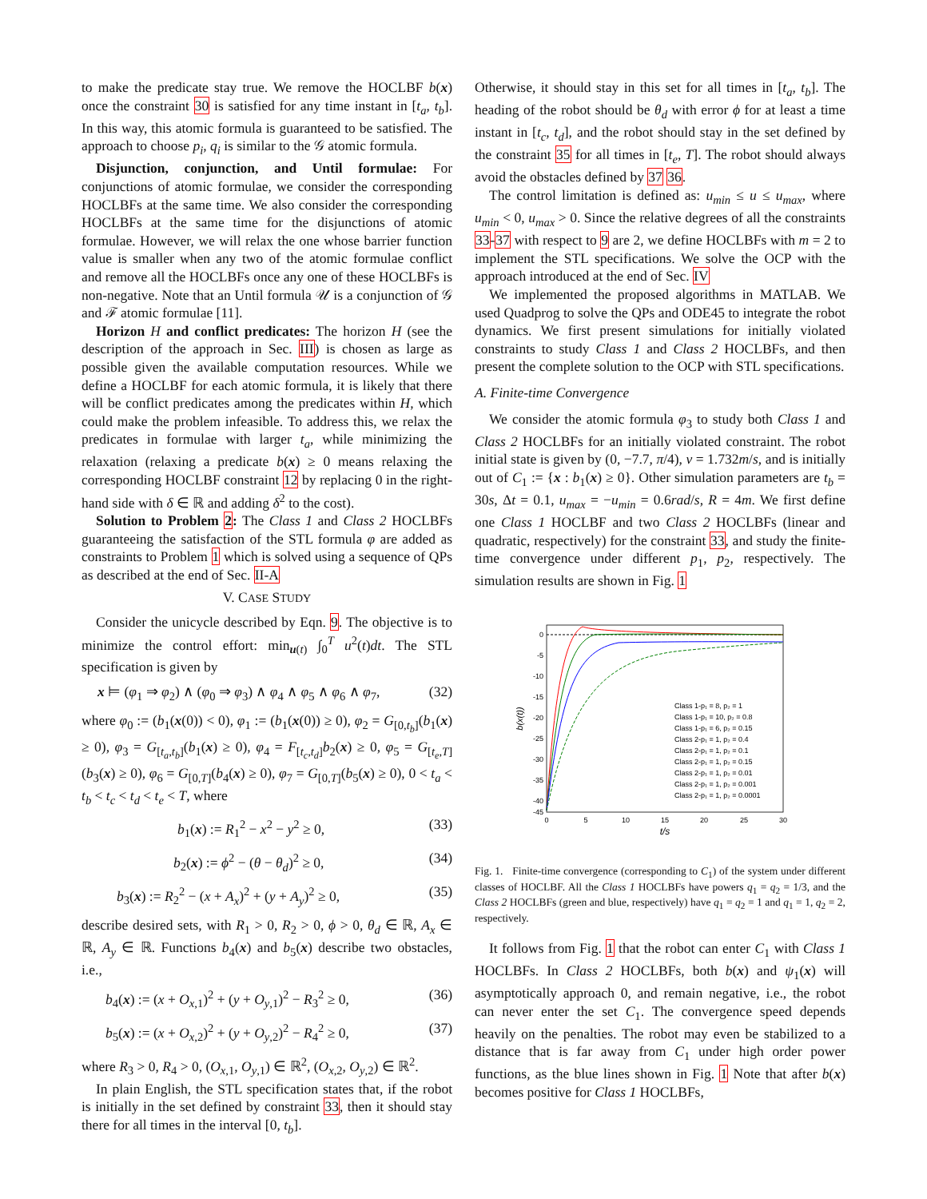to make the predicate stay true. We remove the HOCLBF b(x) once the constraint 30 is satisfied for any time instant in [t<sub>a</sub>, t<sub>b</sub>]. In this way, this atomic formula is guaranteed to be satisfied. The approach to choose p<sub>i</sub>, q<sub>i</sub> is similar to the 𝒢 atomic formula.
Disjunction, conjunction, and Until formulae: For conjunctions of atomic formulae, we consider the corresponding HOCLBFs at the same time. We also consider the corresponding HOCLBFs at the same time for the disjunctions of atomic formulae. However, we will relax the one whose barrier function value is smaller when any two of the atomic formulae conflict and remove all the HOCLBFs once any one of these HOCLBFs is non-negative. Note that an Until formula 𝒰 is a conjunction of 𝒢 and ℱ atomic formulae [11].
Horizon H and conflict predicates: The horizon H (see the description of the approach in Sec. III) is chosen as large as possible given the available computation resources. While we define a HOCLBF for each atomic formula, it is likely that there will be conflict predicates among the predicates within H, which could make the problem infeasible. To address this, we relax the predicates in formulae with larger t<sub>a</sub>, while minimizing the relaxation (relaxing a predicate b(x) ≥ 0 means relaxing the corresponding HOCLBF constraint 12 by replacing 0 in the right-hand side with δ ∈ ℝ and adding δ<sup>2</sup> to the cost).
Solution to Problem 2: The Class 1 and Class 2 HOCLBFs guaranteeing the satisfaction of the STL formula φ are added as constraints to Problem 1 which is solved using a sequence of QPs as described at the end of Sec. II-A
V. CASE STUDY
Consider the unicycle described by Eqn. 9. The objective is to minimize the control effort: min<sub>u(t)</sub> ∫<sub>0</sub><sup>T</sup> u<sup>2</sup>(t)dt. The STL specification is given by
x ⊨ (φ<sub>1</sub> ⇒ φ<sub>2</sub>) ∧ (φ<sub>0</sub> ⇒ φ<sub>3</sub>) ∧ φ<sub>4</sub> ∧ φ<sub>5</sub> ∧ φ<sub>6</sub> ∧ φ<sub>7</sub>, (32)
where φ<sub>0</sub> := (b<sub>1</sub>(x(0)) < 0), φ<sub>1</sub> := (b<sub>1</sub>(x(0)) ≥ 0), φ<sub>2</sub> = G<sub>[0,t<sub>b</sub>]</sub>(b<sub>1</sub>(x) ≥ 0), φ<sub>3</sub> = G<sub>[t<sub>a</sub>,t<sub>b</sub>]</sub>(b<sub>1</sub>(x) ≥ 0), φ<sub>4</sub> = F<sub>[t<sub>c</sub>,t<sub>d</sub>]</sub>b<sub>2</sub>(x) ≥ 0, φ<sub>5</sub> = G<sub>[t<sub>e</sub>,T]</sub>(b<sub>3</sub>(x) ≥ 0), φ<sub>6</sub> = G<sub>[0,T]</sub>(b<sub>4</sub>(x) ≥ 0), φ<sub>7</sub> = G<sub>[0,T]</sub>(b<sub>5</sub>(x) ≥ 0), 0 < t<sub>a</sub> < t<sub>b</sub> < t<sub>c</sub> < t<sub>d</sub> < t<sub>e</sub> < T, where
b<sub>1</sub>(x) := R<sub>1</sub><sup>2</sup> − x<sup>2</sup> − y<sup>2</sup> ≥ 0, (33)
b<sub>2</sub>(x) := ϕ<sup>2</sup> − (θ − θ<sub>d</sub>)<sup>2</sup> ≥ 0, (34)
b<sub>3</sub>(x) := R<sub>2</sub><sup>2</sup> − (x + A<sub>x</sub>)<sup>2</sup> + (y + A<sub>y</sub>)<sup>2</sup> ≥ 0, (35)
describe desired sets, with R<sub>1</sub> > 0, R<sub>2</sub> > 0, ϕ > 0, θ<sub>d</sub> ∈ ℝ, A<sub>x</sub> ∈ ℝ, A<sub>y</sub> ∈ ℝ. Functions b<sub>4</sub>(x) and b<sub>5</sub>(x) describe two obstacles, i.e.,
b<sub>4</sub>(x) := (x + O<sub>x,1</sub>)<sup>2</sup> + (y + O<sub>y,1</sub>)<sup>2</sup> − R<sub>3</sub><sup>2</sup> ≥ 0, (36)
b<sub>5</sub>(x) := (x + O<sub>x,2</sub>)<sup>2</sup> + (y + O<sub>y,2</sub>)<sup>2</sup> − R<sub>4</sub><sup>2</sup> ≥ 0, (37)
where R<sub>3</sub> > 0, R<sub>4</sub> > 0, (O<sub>x,1</sub>, O<sub>y,1</sub>) ∈ ℝ<sup>2</sup>, (O<sub>x,2</sub>, O<sub>y,2</sub>) ∈ ℝ<sup>2</sup>.
In plain English, the STL specification states that, if the robot is initially in the set defined by constraint 33, then it should stay there for all times in the interval [0, t<sub>b</sub>].
Otherwise, it should stay in this set for all times in [t<sub>a</sub>, t<sub>b</sub>]. The heading of the robot should be θ<sub>d</sub> with error ϕ for at least a time instant in [t<sub>c</sub>, t<sub>d</sub>], and the robot should stay in the set defined by the constraint 35 for all times in [t<sub>e</sub>, T]. The robot should always avoid the obstacles defined by 37 36.
The control limitation is defined as: u<sub>min</sub> ≤ u ≤ u<sub>max</sub>, where u<sub>min</sub> < 0, u<sub>max</sub> > 0. Since the relative degrees of all the constraints 33-37 with respect to 9 are 2, we define HOCLBFs with m = 2 to implement the STL specifications. We solve the OCP with the approach introduced at the end of Sec. IV
We implemented the proposed algorithms in MATLAB. We used Quadprog to solve the QPs and ODE45 to integrate the robot dynamics. We first present simulations for initially violated constraints to study Class 1 and Class 2 HOCLBFs, and then present the complete solution to the OCP with STL specifications.
A. Finite-time Convergence
We consider the atomic formula φ<sub>3</sub> to study both Class 1 and Class 2 HOCLBFs for an initially violated constraint. The robot initial state is given by (0, −7.7, π/4), v = 1.732m/s, and is initially out of C<sub>1</sub> := {x : b<sub>1</sub>(x) ≥ 0}. Other simulation parameters are t<sub>b</sub> = 30s, Δt = 0.1, u<sub>max</sub> = −u<sub>min</sub> = 0.6rad/s, R = 4m. We first define one Class 1 HOCLBF and two Class 2 HOCLBFs (linear and quadratic, respectively) for the constraint 33, and study the finite-time convergence under different p<sub>1</sub>, p<sub>2</sub>, respectively. The simulation results are shown in Fig. 1
0
-5
-10
-15
-20
-25
-30
-35
-40
-45
0
5
10
15
20
25
30
t/s
b(x(t))
Class 1-p₁ = 8, p₂ = 1
Class 1-p₁ = 10, p₂ = 0.8
Class 1-p₁ = 6, p₂ = 0.15
Class 2-p₁ = 1, p₂ = 0.4
Class 2-p₁ = 1, p₂ = 0.1
Class 2-p₁ = 1, p₂ = 0.15
Class 2-p₁ = 1, p₂ = 0.01
Class 2-p₁ = 1, p₂ = 0.001
Class 2-p₁ = 1, p₂ = 0.0001
Fig. 1. Finite-time convergence (corresponding to C<sub>1</sub>) of the system under different classes of HOCLBF. All the Class 1 HOCLBFs have powers q<sub>1</sub> = q<sub>2</sub> = 1/3, and the Class 2 HOCLBFs (green and blue, respectively) have q<sub>1</sub> = q<sub>2</sub> = 1 and q<sub>1</sub> = 1, q<sub>2</sub> = 2, respectively.
It follows from Fig. 1 that the robot can enter C<sub>1</sub> with Class 1 HOCLBFs. In Class 2 HOCLBFs, both b(x) and ψ<sub>1</sub>(x) will asymptotically approach 0, and remain negative, i.e., the robot can never enter the set C<sub>1</sub>. The convergence speed depends heavily on the penalties. The robot may even be stabilized to a distance that is far away from C<sub>1</sub> under high order power functions, as the blue lines shown in Fig. 1 Note that after b(x) becomes positive for Class 1 HOCLBFs,